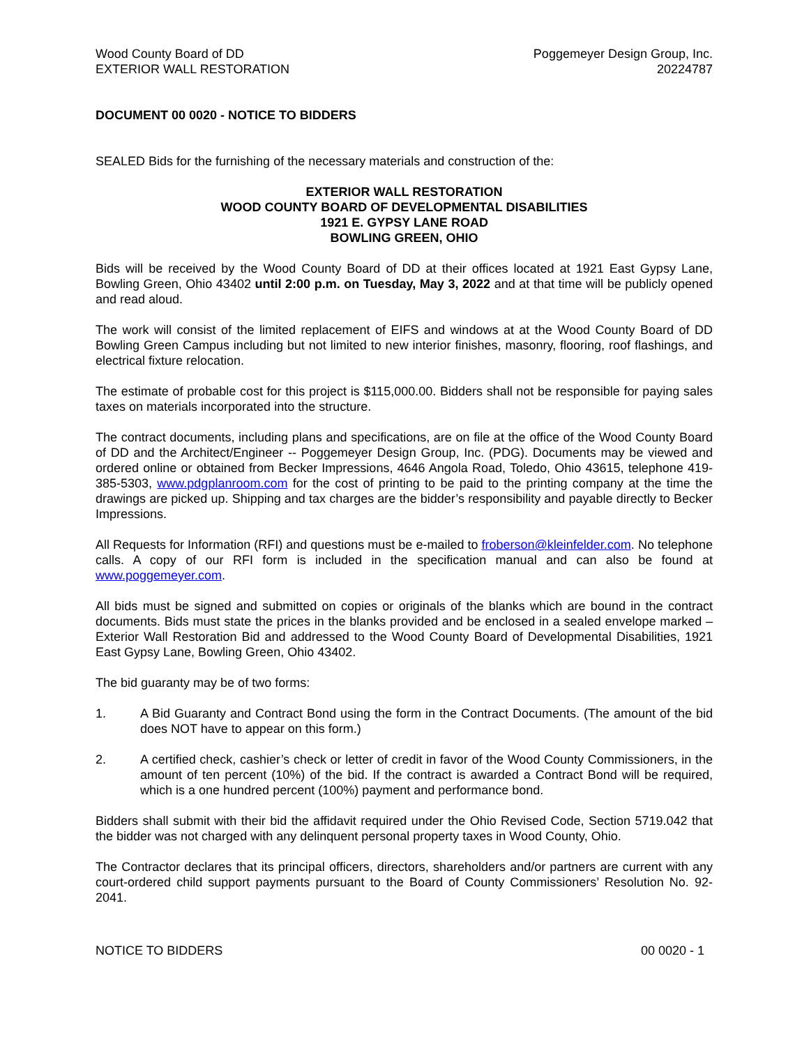Wood County Board of DD
EXTERIOR WALL RESTORATION
Poggemeyer Design Group, Inc.
20224787
DOCUMENT 00 0020 - NOTICE TO BIDDERS
SEALED Bids for the furnishing of the necessary materials and construction of the:
EXTERIOR WALL RESTORATION
WOOD COUNTY BOARD OF DEVELOPMENTAL DISABILITIES
1921 E. GYPSY LANE ROAD
BOWLING GREEN, OHIO
Bids will be received by the Wood County Board of DD at their offices located at 1921 East Gypsy Lane, Bowling Green, Ohio 43402 until 2:00 p.m. on Tuesday, May 3, 2022 and at that time will be publicly opened and read aloud.
The work will consist of the limited replacement of EIFS and windows at at the Wood County Board of DD Bowling Green Campus including but not limited to new interior finishes, masonry, flooring, roof flashings, and electrical fixture relocation.
The estimate of probable cost for this project is $115,000.00. Bidders shall not be responsible for paying sales taxes on materials incorporated into the structure.
The contract documents, including plans and specifications, are on file at the office of the Wood County Board of DD and the Architect/Engineer -- Poggemeyer Design Group, Inc. (PDG). Documents may be viewed and ordered online or obtained from Becker Impressions, 4646 Angola Road, Toledo, Ohio 43615, telephone 419-385-5303, www.pdgplanroom.com for the cost of printing to be paid to the printing company at the time the drawings are picked up. Shipping and tax charges are the bidder’s responsibility and payable directly to Becker Impressions.
All Requests for Information (RFI) and questions must be e-mailed to froberson@kleinfelder.com. No telephone calls. A copy of our RFI form is included in the specification manual and can also be found at www.poggemeyer.com.
All bids must be signed and submitted on copies or originals of the blanks which are bound in the contract documents. Bids must state the prices in the blanks provided and be enclosed in a sealed envelope marked – Exterior Wall Restoration Bid and addressed to the Wood County Board of Developmental Disabilities, 1921 East Gypsy Lane, Bowling Green, Ohio 43402.
The bid guaranty may be of two forms:
1. A Bid Guaranty and Contract Bond using the form in the Contract Documents. (The amount of the bid does NOT have to appear on this form.)
2. A certified check, cashier’s check or letter of credit in favor of the Wood County Commissioners, in the amount of ten percent (10%) of the bid. If the contract is awarded a Contract Bond will be required, which is a one hundred percent (100%) payment and performance bond.
Bidders shall submit with their bid the affidavit required under the Ohio Revised Code, Section 5719.042 that the bidder was not charged with any delinquent personal property taxes in Wood County, Ohio.
The Contractor declares that its principal officers, directors, shareholders and/or partners are current with any court-ordered child support payments pursuant to the Board of County Commissioners’ Resolution No. 92-2041.
NOTICE TO BIDDERS 00 0020 - 1